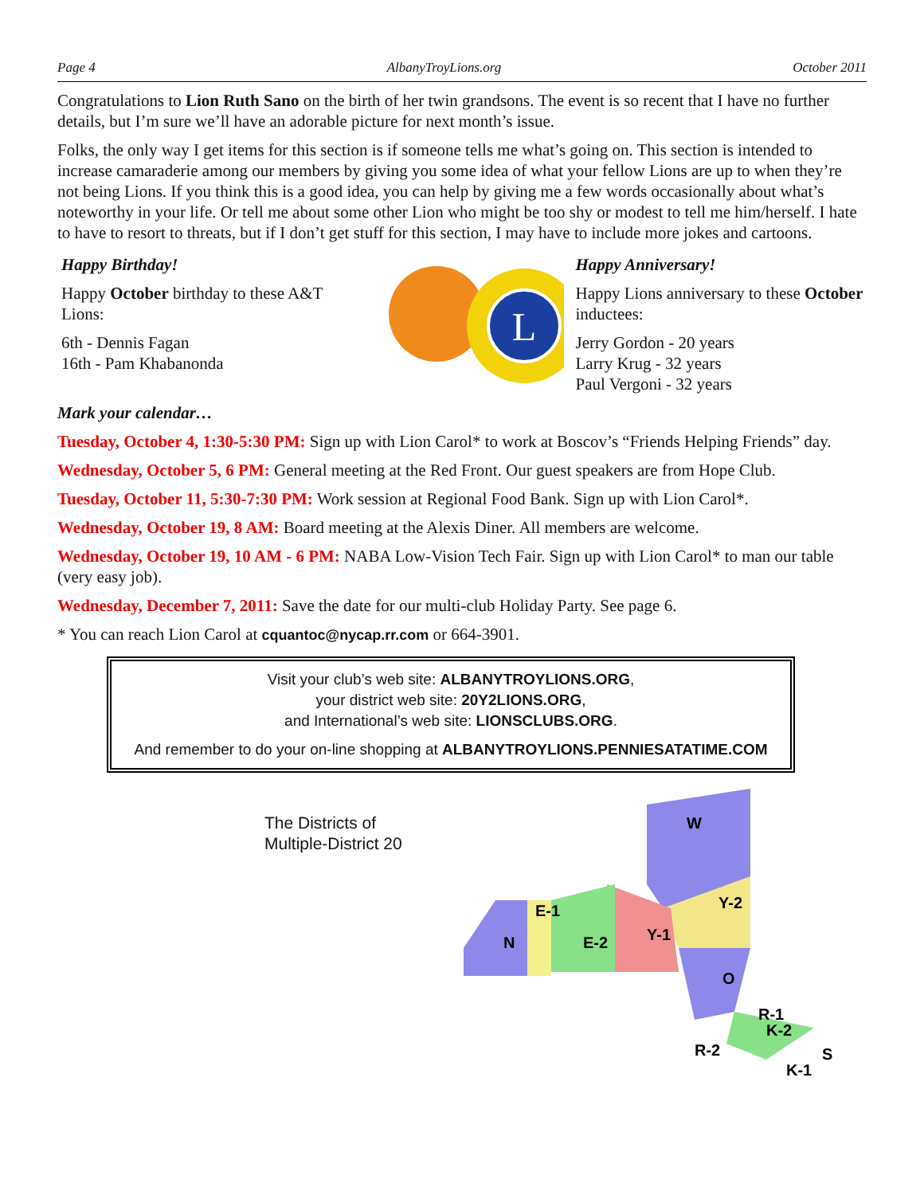Page 4 AlbanyTroyLions.org October 2011
Congratulations to Lion Ruth Sano on the birth of her twin grandsons. The event is so recent that I have no further details, but I’m sure we’ll have an adorable picture for next month’s issue.
Folks, the only way I get items for this section is if someone tells me what’s going on. This section is intended to increase camaraderie among our members by giving you some idea of what your fellow Lions are up to when they’re not being Lions. If you think this is a good idea, you can help by giving me a few words occasionally about what’s noteworthy in your life. Or tell me about some other Lion who might be too shy or modest to tell me him/herself. I hate to have to resort to threats, but if I don’t get stuff for this section, I may have to include more jokes and cartoons.
Happy Birthday!
Happy October birthday to these A&T Lions:
6th - Dennis Fagan
16th - Pam Khabanonda
L
Happy Anniversary!
Happy Lions anniversary to these October inductees:
Jerry Gordon - 20 years
Larry Krug - 32 years
Paul Vergoni - 32 years
Mark your calendar…
Tuesday, October 4, 1:30-5:30 PM: Sign up with Lion Carol* to work at Boscov’s “Friends Helping Friends” day.
Wednesday, October 5, 6 PM: General meeting at the Red Front. Our guest speakers are from Hope Club.
Tuesday, October 11, 5:30-7:30 PM: Work session at Regional Food Bank. Sign up with Lion Carol*.
Wednesday, October 19, 8 AM: Board meeting at the Alexis Diner. All members are welcome.
Wednesday, October 19, 10 AM - 6 PM: NABA Low-Vision Tech Fair. Sign up with Lion Carol* to man our table (very easy job).
Wednesday, December 7, 2011: Save the date for our multi-club Holiday Party. See page 6.
* You can reach Lion Carol at cquantoc@nycap.rr.com or 664-3901.
Visit your club’s web site: ALBANYTROYLIONS.ORG,
your district web site: 20Y2LIONS.ORG,
and International’s web site: LIONSCLUBS.ORG.
And remember to do your on-line shopping at ALBANYTROYLIONS.PENNIESATATIME.COM
The Districts of
Multiple-District 20
W
Y-2
Y-1
E-2
E-1
N
O
R-1
K-2
S
R-2
K-1